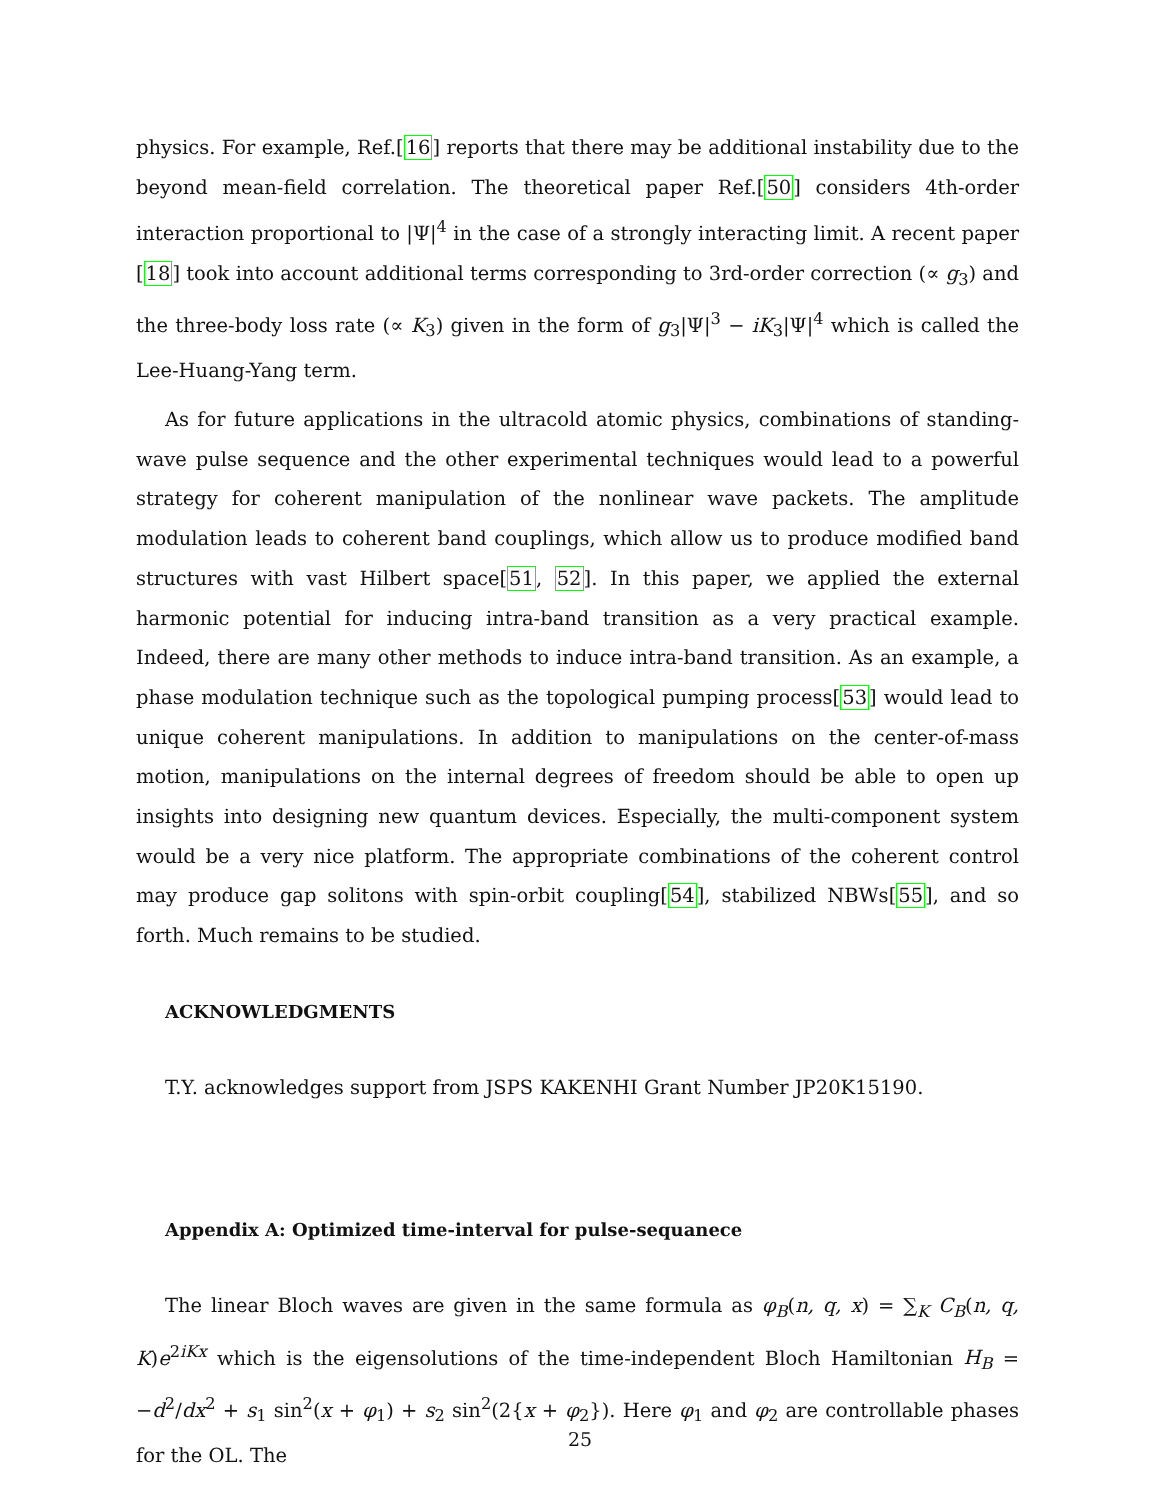physics. For example, Ref.[16] reports that there may be additional instability due to the beyond mean-field correlation. The theoretical paper Ref.[50] considers 4th-order interaction proportional to |Ψ|<sup>4</sup> in the case of a strongly interacting limit. A recent paper [18] took into account additional terms corresponding to 3rd-order correction (∝ g<sub>3</sub>) and the three-body loss rate (∝ K<sub>3</sub>) given in the form of g<sub>3</sub>|Ψ|<sup>3</sup> − iK<sub>3</sub>|Ψ|<sup>4</sup> which is called the Lee-Huang-Yang term.
As for future applications in the ultracold atomic physics, combinations of standing-wave pulse sequence and the other experimental techniques would lead to a powerful strategy for coherent manipulation of the nonlinear wave packets. The amplitude modulation leads to coherent band couplings, which allow us to produce modified band structures with vast Hilbert space[51, 52]. In this paper, we applied the external harmonic potential for inducing intra-band transition as a very practical example. Indeed, there are many other methods to induce intra-band transition. As an example, a phase modulation technique such as the topological pumping process[53] would lead to unique coherent manipulations. In addition to manipulations on the center-of-mass motion, manipulations on the internal degrees of freedom should be able to open up insights into designing new quantum devices. Especially, the multi-component system would be a very nice platform. The appropriate combinations of the coherent control may produce gap solitons with spin-orbit coupling[54], stabilized NBWs[55], and so forth. Much remains to be studied.
ACKNOWLEDGMENTS
T.Y. acknowledges support from JSPS KAKENHI Grant Number JP20K15190.
Appendix A: Optimized time-interval for pulse-sequanece
The linear Bloch waves are given in the same formula as φ<sub>B</sub>(n, q, x) = ∑<sub>K</sub> C<sub>B</sub>(n, q, K)e<sup>2iKx</sup> which is the eigensolutions of the time-independent Bloch Hamiltonian H<sub>B</sub> = −d<sup>2</sup>/dx<sup>2</sup> + s<sub>1</sub> sin<sup>2</sup>(x + φ<sub>1</sub>) + s<sub>2</sub> sin<sup>2</sup>(2{x + φ<sub>2</sub>}). Here φ<sub>1</sub> and φ<sub>2</sub> are controllable phases for the OL. The
25